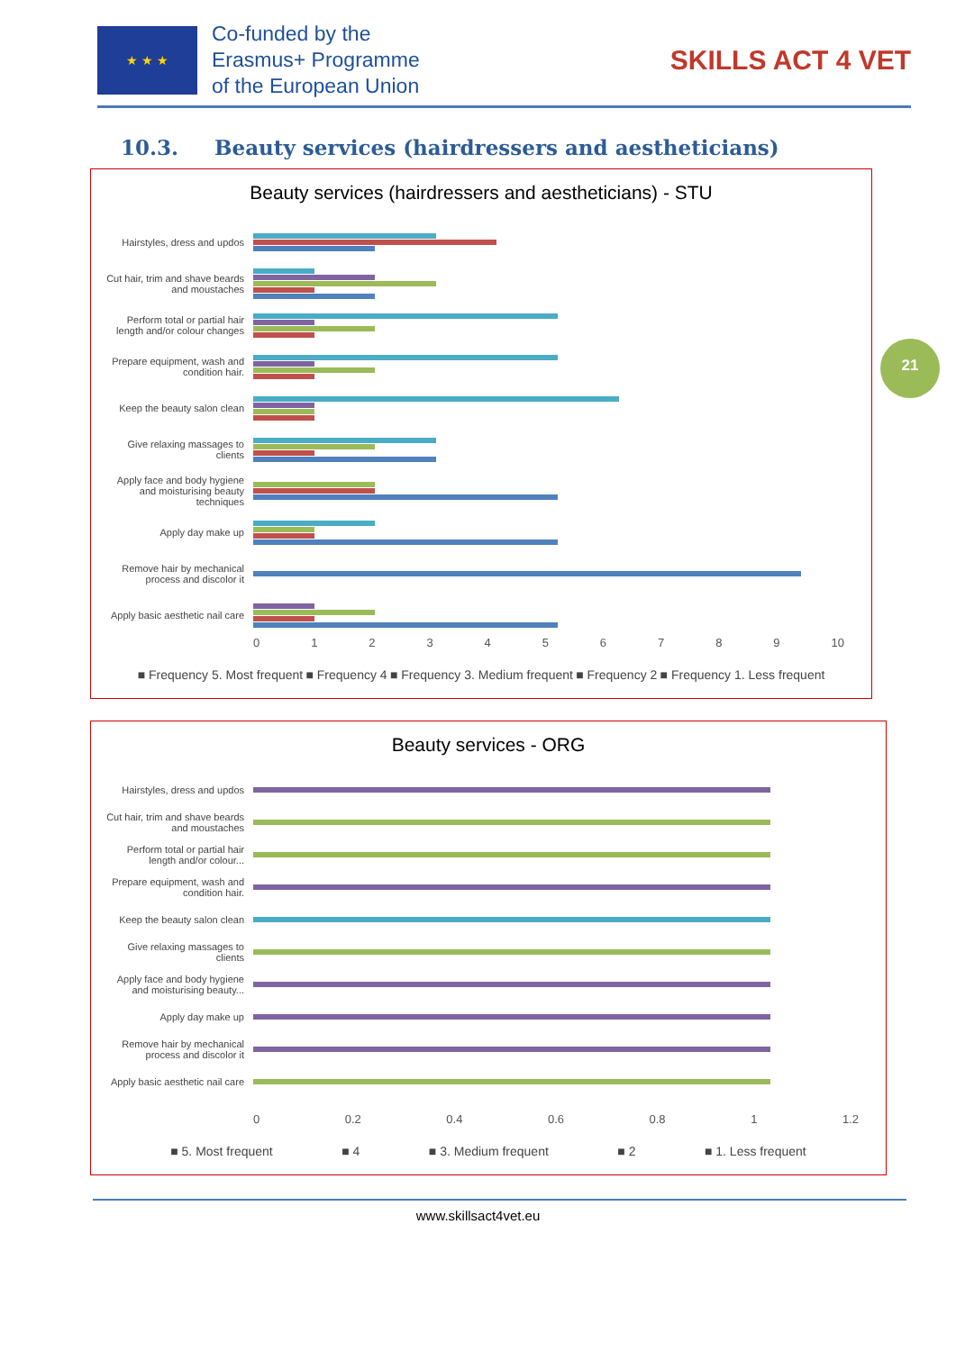★ ★ ★
Co-funded by the
Erasmus+ Programme
of the European Union
SKILLS ACT 4 VET
10.3. Beauty services (hairdressers and aestheticians)
21
Beauty services (hairdressers and aestheticians) - STU
Hairstyles, dress and updos
Cut hair, trim and shave beards and moustaches
Perform total or partial hair length and/or colour changes
Prepare equipment, wash and condition hair.
Keep the beauty salon clean
Give relaxing massages to clients
Apply face and body hygiene and moisturising beauty techniques
Apply day make up
Remove hair by mechanical process and discolor it
Apply basic aesthetic nail care
0 1 2 3 4 5 6 7 8 9 10
■ Frequency 5. Most frequent ■ Frequency 4 ■ Frequency 3. Medium frequent ■ Frequency 2 ■ Frequency 1. Less frequent
Beauty services - ORG
Hairstyles, dress and updos
Cut hair, trim and shave beards and moustaches
Perform total or partial hair length and/or colour...
Prepare equipment, wash and condition hair.
Keep the beauty salon clean
Give relaxing massages to clients
Apply face and body hygiene and moisturising beauty...
Apply day make up
Remove hair by mechanical process and discolor it
Apply basic aesthetic nail care
0 0.2 0.4 0.6 0.8 1 1.2
■ 5. Most frequent ■ 4 ■ 3. Medium frequent ■ 2 ■ 1. Less frequent
www.skillsact4vet.eu